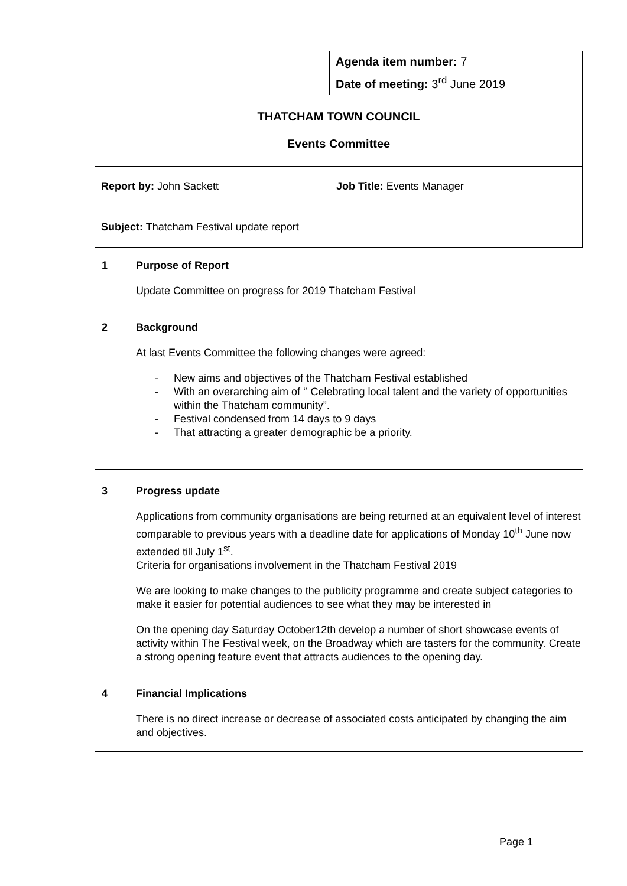Agenda item number: 7
Date of meeting: 3<sup>rd</sup> June 2019
| THATCHAM TOWN COUNCIL Events Committee | |
| Report by: John Sackett | Job Title: Events Manager |
| Subject: Thatcham Festival update report | |
1 Purpose of Report
Update Committee on progress for 2019 Thatcham Festival
2 Background
At last Events Committee the following changes were agreed:
- New aims and objectives of the Thatcham Festival established
- With an overarching aim of ‘’ Celebrating local talent and the variety of opportunities within the Thatcham community”.
- Festival condensed from 14 days to 9 days
- That attracting a greater demographic be a priority.
3 Progress update
Applications from community organisations are being returned at an equivalent level of interest comparable to previous years with a deadline date for applications of Monday 10<sup>th</sup> June now extended till July 1<sup>st</sup>.
Criteria for organisations involvement in the Thatcham Festival 2019
We are looking to make changes to the publicity programme and create subject categories to make it easier for potential audiences to see what they may be interested in
On the opening day Saturday October12th develop a number of short showcase events of activity within The Festival week, on the Broadway which are tasters for the community. Create a strong opening feature event that attracts audiences to the opening day.
4 Financial Implications
There is no direct increase or decrease of associated costs anticipated by changing the aim and objectives.
Page 1